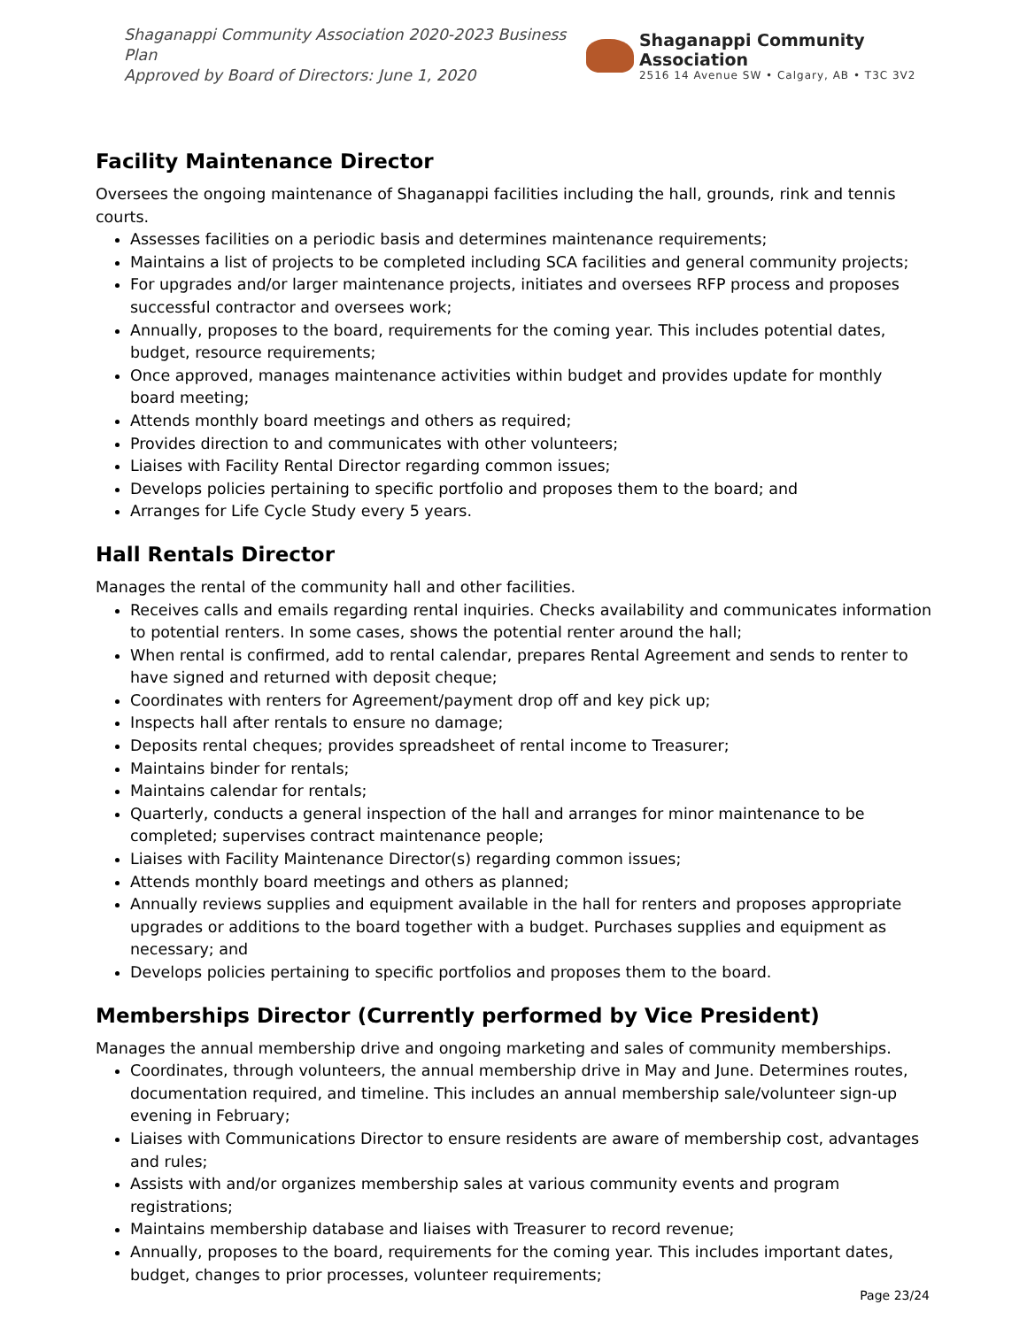Shaganappi Community Association 2020-2023 Business Plan
Approved by Board of Directors: June 1, 2020
Shaganappi Community Association
2516 14 Avenue SW • Calgary, AB • T3C 3V2
Facility Maintenance Director
Oversees the ongoing maintenance of Shaganappi facilities including the hall, grounds, rink and tennis courts.
Assesses facilities on a periodic basis and determines maintenance requirements;
Maintains a list of projects to be completed including SCA facilities and general community projects;
For upgrades and/or larger maintenance projects, initiates and oversees RFP process and proposes successful contractor and oversees work;
Annually, proposes to the board, requirements for the coming year. This includes potential dates, budget, resource requirements;
Once approved, manages maintenance activities within budget and provides update for monthly board meeting;
Attends monthly board meetings and others as required;
Provides direction to and communicates with other volunteers;
Liaises with Facility Rental Director regarding common issues;
Develops policies pertaining to specific portfolio and proposes them to the board; and
Arranges for Life Cycle Study every 5 years.
Hall Rentals Director
Manages the rental of the community hall and other facilities.
Receives calls and emails regarding rental inquiries. Checks availability and communicates information to potential renters. In some cases, shows the potential renter around the hall;
When rental is confirmed, add to rental calendar, prepares Rental Agreement and sends to renter to have signed and returned with deposit cheque;
Coordinates with renters for Agreement/payment drop off and key pick up;
Inspects hall after rentals to ensure no damage;
Deposits rental cheques; provides spreadsheet of rental income to Treasurer;
Maintains binder for rentals;
Maintains calendar for rentals;
Quarterly, conducts a general inspection of the hall and arranges for minor maintenance to be completed; supervises contract maintenance people;
Liaises with Facility Maintenance Director(s) regarding common issues;
Attends monthly board meetings and others as planned;
Annually reviews supplies and equipment available in the hall for renters and proposes appropriate upgrades or additions to the board together with a budget. Purchases supplies and equipment as necessary; and
Develops policies pertaining to specific portfolios and proposes them to the board.
Memberships Director (Currently performed by Vice President)
Manages the annual membership drive and ongoing marketing and sales of community memberships.
Coordinates, through volunteers, the annual membership drive in May and June. Determines routes, documentation required, and timeline. This includes an annual membership sale/volunteer sign-up evening in February;
Liaises with Communications Director to ensure residents are aware of membership cost, advantages and rules;
Assists with and/or organizes membership sales at various community events and program registrations;
Maintains membership database and liaises with Treasurer to record revenue;
Annually, proposes to the board, requirements for the coming year. This includes important dates, budget, changes to prior processes, volunteer requirements;
Page 23/24